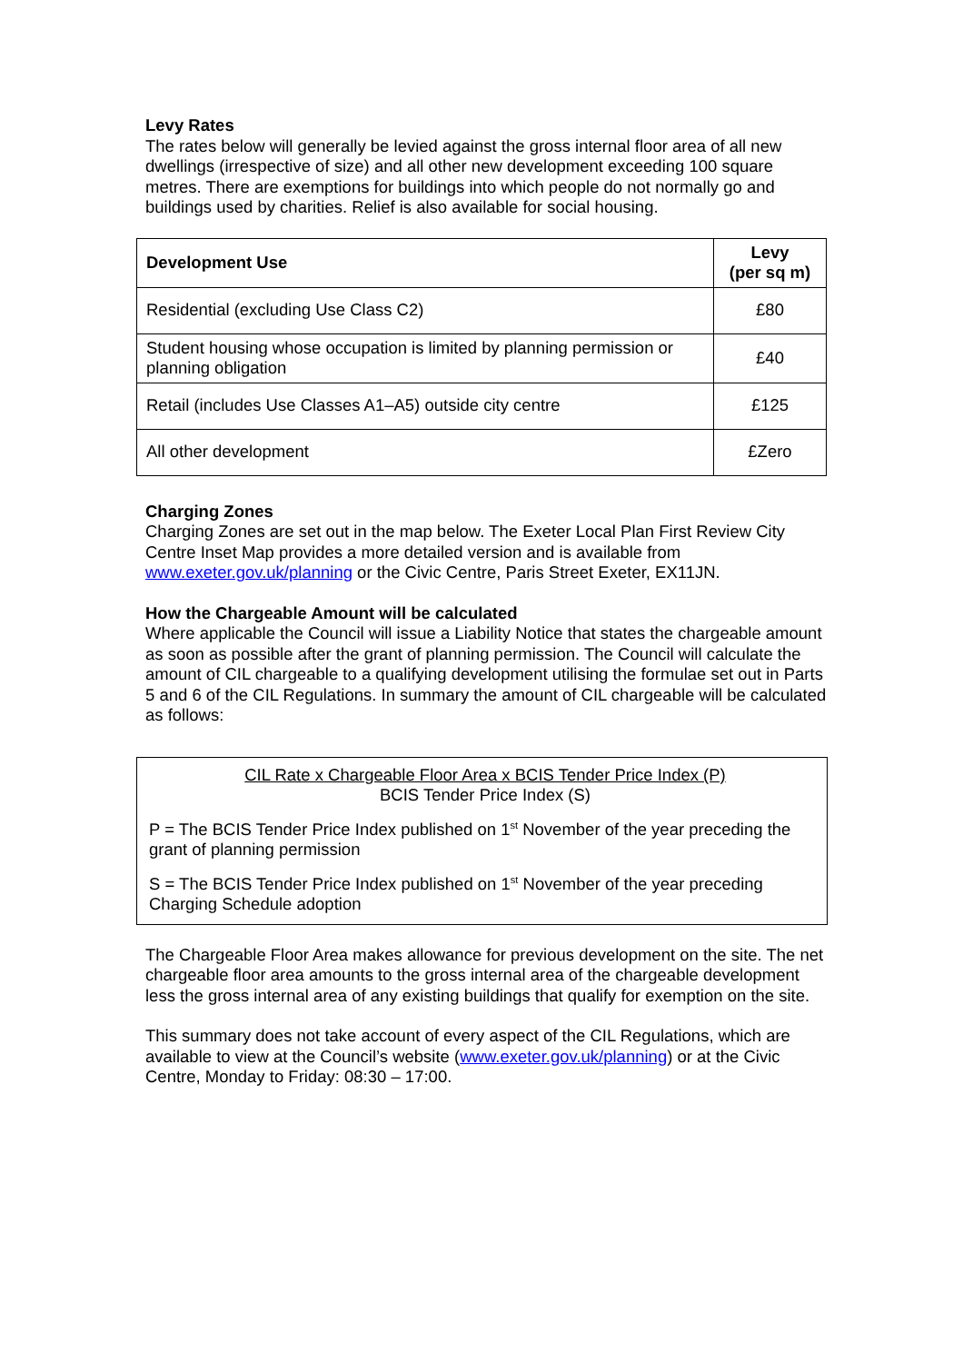Levy Rates
The rates below will generally be levied against the gross internal floor area of all new dwellings (irrespective of size) and all other new development exceeding 100 square metres. There are exemptions for buildings into which people do not normally go and buildings used by charities. Relief is also available for social housing.
| Development Use | Levy (per sq m) |
| --- | --- |
| Residential (excluding Use Class C2) | £80 |
| Student housing whose occupation is limited by planning permission or planning obligation | £40 |
| Retail (includes Use Classes A1–A5) outside city centre | £125 |
| All other development | £Zero |
Charging Zones
Charging Zones are set out in the map below. The Exeter Local Plan First Review City Centre Inset Map provides a more detailed version and is available from www.exeter.gov.uk/planning or the Civic Centre, Paris Street Exeter, EX11JN.
How the Chargeable Amount will be calculated
Where applicable the Council will issue a Liability Notice that states the chargeable amount as soon as possible after the grant of planning permission. The Council will calculate the amount of CIL chargeable to a qualifying development utilising the formulae set out in Parts 5 and 6 of the CIL Regulations. In summary the amount of CIL chargeable will be calculated as follows:
CIL Rate x Chargeable Floor Area x BCIS Tender Price Index (P)
BCIS Tender Price Index (S)
P = The BCIS Tender Price Index published on 1<sup>st</sup> November of the year preceding the grant of planning permission
S = The BCIS Tender Price Index published on 1<sup>st</sup> November of the year preceding Charging Schedule adoption
The Chargeable Floor Area makes allowance for previous development on the site. The net chargeable floor area amounts to the gross internal area of the chargeable development less the gross internal area of any existing buildings that qualify for exemption on the site.
This summary does not take account of every aspect of the CIL Regulations, which are available to view at the Council’s website (www.exeter.gov.uk/planning) or at the Civic Centre, Monday to Friday: 08:30 – 17:00.